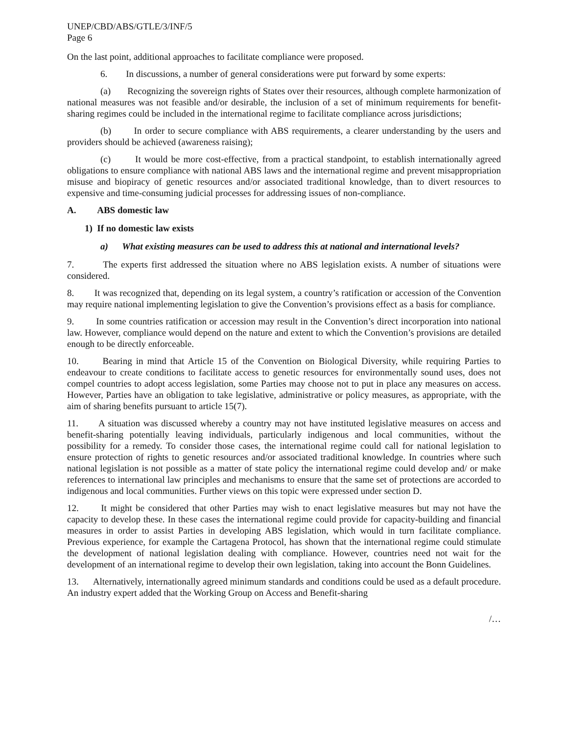UNEP/CBD/ABS/GTLE/3/INF/5
Page 6
On the last point, additional approaches to facilitate compliance were proposed.
6. In discussions, a number of general considerations were put forward by some experts:
(a) Recognizing the sovereign rights of States over their resources, although complete harmonization of national measures was not feasible and/or desirable, the inclusion of a set of minimum requirements for benefit-sharing regimes could be included in the international regime to facilitate compliance across jurisdictions;
(b) In order to secure compliance with ABS requirements, a clearer understanding by the users and providers should be achieved (awareness raising);
(c) It would be more cost-effective, from a practical standpoint, to establish internationally agreed obligations to ensure compliance with national ABS laws and the international regime and prevent misappropriation misuse and biopiracy of genetic resources and/or associated traditional knowledge, than to divert resources to expensive and time-consuming judicial processes for addressing issues of non-compliance.
A. ABS domestic law
1) If no domestic law exists
a) What existing measures can be used to address this at national and international levels?
7. The experts first addressed the situation where no ABS legislation exists. A number of situations were considered.
8. It was recognized that, depending on its legal system, a country’s ratification or accession of the Convention may require national implementing legislation to give the Convention’s provisions effect as a basis for compliance.
9. In some countries ratification or accession may result in the Convention’s direct incorporation into national law. However, compliance would depend on the nature and extent to which the Convention’s provisions are detailed enough to be directly enforceable.
10. Bearing in mind that Article 15 of the Convention on Biological Diversity, while requiring Parties to endeavour to create conditions to facilitate access to genetic resources for environmentally sound uses, does not compel countries to adopt access legislation, some Parties may choose not to put in place any measures on access. However, Parties have an obligation to take legislative, administrative or policy measures, as appropriate, with the aim of sharing benefits pursuant to article 15(7).
11. A situation was discussed whereby a country may not have instituted legislative measures on access and benefit-sharing potentially leaving individuals, particularly indigenous and local communities, without the possibility for a remedy. To consider those cases, the international regime could call for national legislation to ensure protection of rights to genetic resources and/or associated traditional knowledge. In countries where such national legislation is not possible as a matter of state policy the international regime could develop and/ or make references to international law principles and mechanisms to ensure that the same set of protections are accorded to indigenous and local communities. Further views on this topic were expressed under section D.
12. It might be considered that other Parties may wish to enact legislative measures but may not have the capacity to develop these. In these cases the international regime could provide for capacity-building and financial measures in order to assist Parties in developing ABS legislation, which would in turn facilitate compliance. Previous experience, for example the Cartagena Protocol, has shown that the international regime could stimulate the development of national legislation dealing with compliance. However, countries need not wait for the development of an international regime to develop their own legislation, taking into account the Bonn Guidelines.
13. Alternatively, internationally agreed minimum standards and conditions could be used as a default procedure. An industry expert added that the Working Group on Access and Benefit-sharing
/…